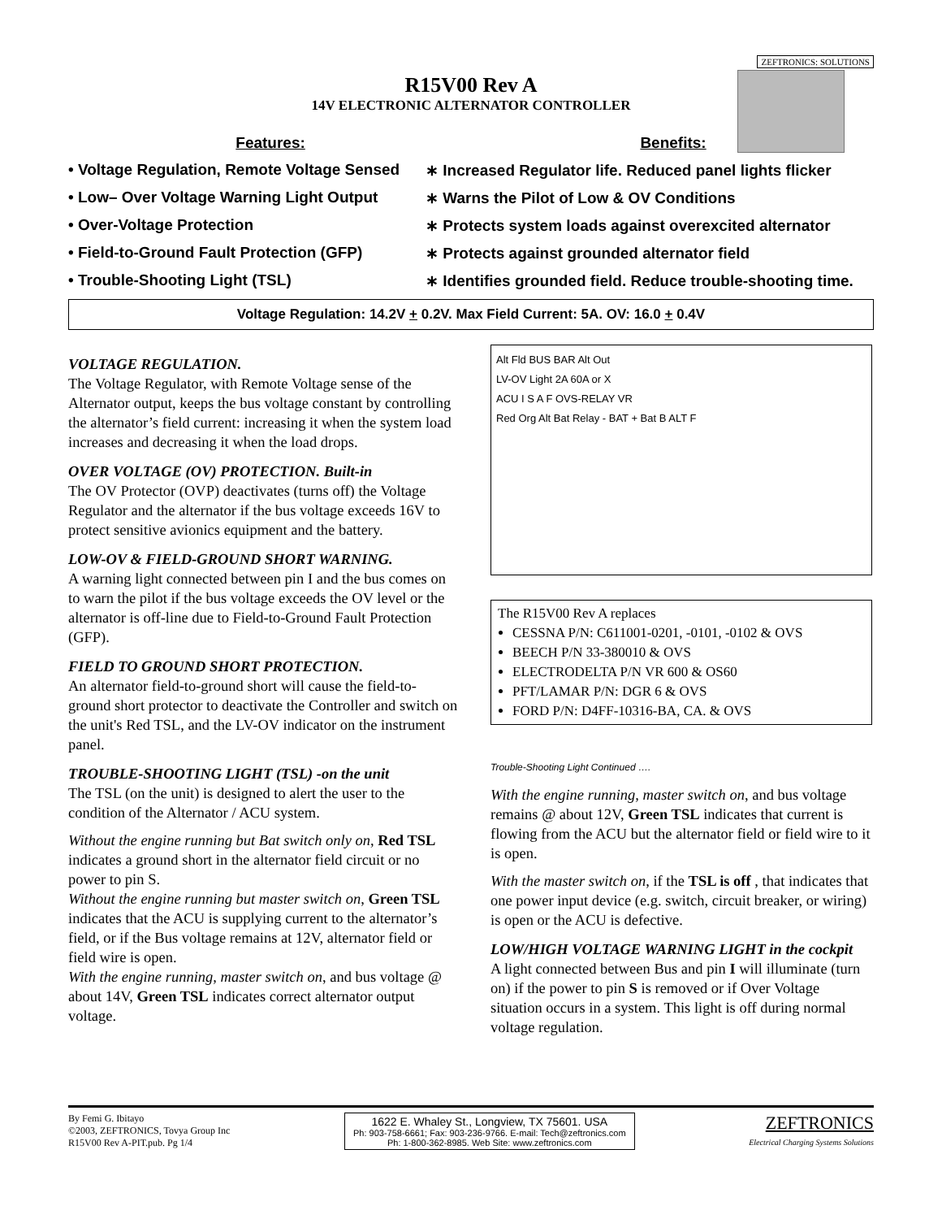ZEFTRONICS: SOLUTIONS
R15V00 Rev A
14V ELECTRONIC ALTERNATOR CONTROLLER
Features: Benefits:
• Voltage Regulation, Remote Voltage Sensed
∗ Increased Regulator life. Reduced panel lights flicker
• Low– Over Voltage Warning Light Output
∗ Warns the Pilot of Low & OV Conditions
• Over-Voltage Protection ∗ Protects system loads against overexcited alternator
• Field-to-Ground Fault Protection (GFP)
∗ Protects against grounded alternator field
• Trouble-Shooting Light (TSL) ∗ Identifies grounded field. Reduce trouble-shooting time.
Voltage Regulation: 14.2V + 0.2V. Max Field Current: 5A. OV: 16.0 + 0.4V
VOLTAGE REGULATION.
The Voltage Regulator, with Remote Voltage sense of the Alternator output, keeps the bus voltage constant by controlling the alternator’s field current: increasing it when the system load increases and decreasing it when the load drops.
OVER VOLTAGE (OV) PROTECTION. Built-in
The OV Protector (OVP) deactivates (turns off) the Voltage Regulator and the alternator if the bus voltage exceeds 16V to protect sensitive avionics equipment and the battery.
LOW-OV & FIELD-GROUND SHORT WARNING.
A warning light connected between pin I and the bus comes on to warn the pilot if the bus voltage exceeds the OV level or the alternator is off-line due to Field-to-Ground Fault Protection (GFP).
FIELD TO GROUND SHORT PROTECTION.
An alternator field-to-ground short will cause the field-to-ground short protector to deactivate the Controller and switch on the unit's Red TSL, and the LV-OV indicator on the instrument panel.
TROUBLE-SHOOTING LIGHT (TSL) -on the unit
The TSL (on the unit) is designed to alert the user to the condition of the Alternator / ACU system.
Without the engine running but Bat switch only on, Red TSL indicates a ground short in the alternator field circuit or no power to pin S.
Without the engine running but master switch on, Green TSL indicates that the ACU is supplying current to the alternator’s field, or if the Bus voltage remains at 12V, alternator field or field wire is open.
With the engine running, master switch on, and bus voltage @ about 14V, Green TSL indicates correct alternator output voltage.
Alt Fld BUS BAR Alt Out
LV-OV Light 2A 60A or X
ACU I S A F OVS-RELAY VR
Red Org Alt Bat Relay - BAT + Bat B ALT F
The R15V00 Rev A replaces
CESSNA P/N: C611001-0201, -0101, -0102 & OVS
BEECH P/N 33-380010 & OVS
ELECTRODELTA P/N VR 600 & OS60
PFT/LAMAR P/N: DGR 6 & OVS
FORD P/N: D4FF-10316-BA, CA. & OVS
Trouble-Shooting Light Continued ….
With the engine running, master switch on, and bus voltage remains @ about 12V, Green TSL indicates that current is flowing from the ACU but the alternator field or field wire to it is open.
With the master switch on, if the TSL is off , that indicates that one power input device (e.g. switch, circuit breaker, or wiring) is open or the ACU is defective.
LOW/HIGH VOLTAGE WARNING LIGHT in the cockpit
A light connected between Bus and pin I will illuminate (turn on) if the power to pin S is removed or if Over Voltage situation occurs in a system. This light is off during normal voltage regulation.
By Femi G. Ibitayo
©2003, ZEFTRONICS, Tovya Group Inc
R15V00 Rev A-PIT.pub. Pg 1/4
1622 E. Whaley St., Longview, TX 75601. USA
Ph: 903-758-6661; Fax: 903-236-9766. E-mail: Tech@zeftronics.com
Ph: 1-800-362-8985. Web Site: www.zeftronics.com
ZEFTRONICS
Electrical Charging Systems Solutions